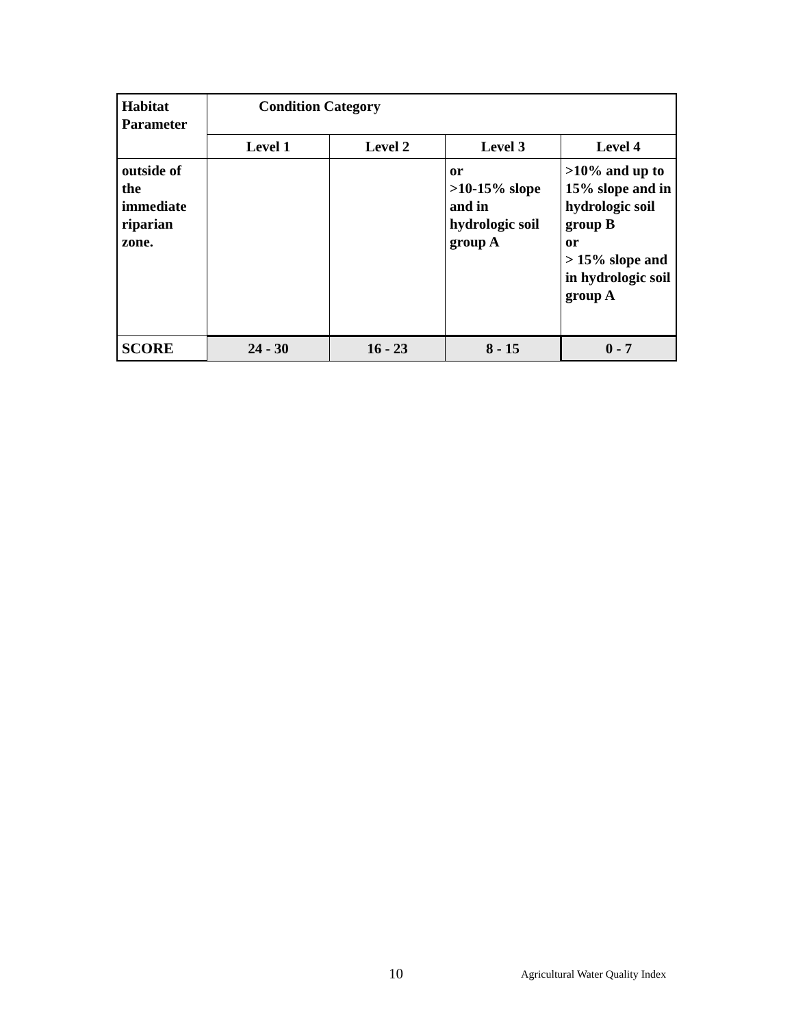| Habitat Parameter | Condition Category | | | |
| | Level 1 | Level 2 | Level 3 | Level 4 |
| outside of the immediate riparian zone. | | | or >10-15% slope and in hydrologic soil group A | >10% and up to 15% slope and in hydrologic soil group B or > 15% slope and in hydrologic soil group A |
| SCORE | 24 - 30 | 16 - 23 | 8 - 15 | 0 - 7 |
10 Agricultural Water Quality Index